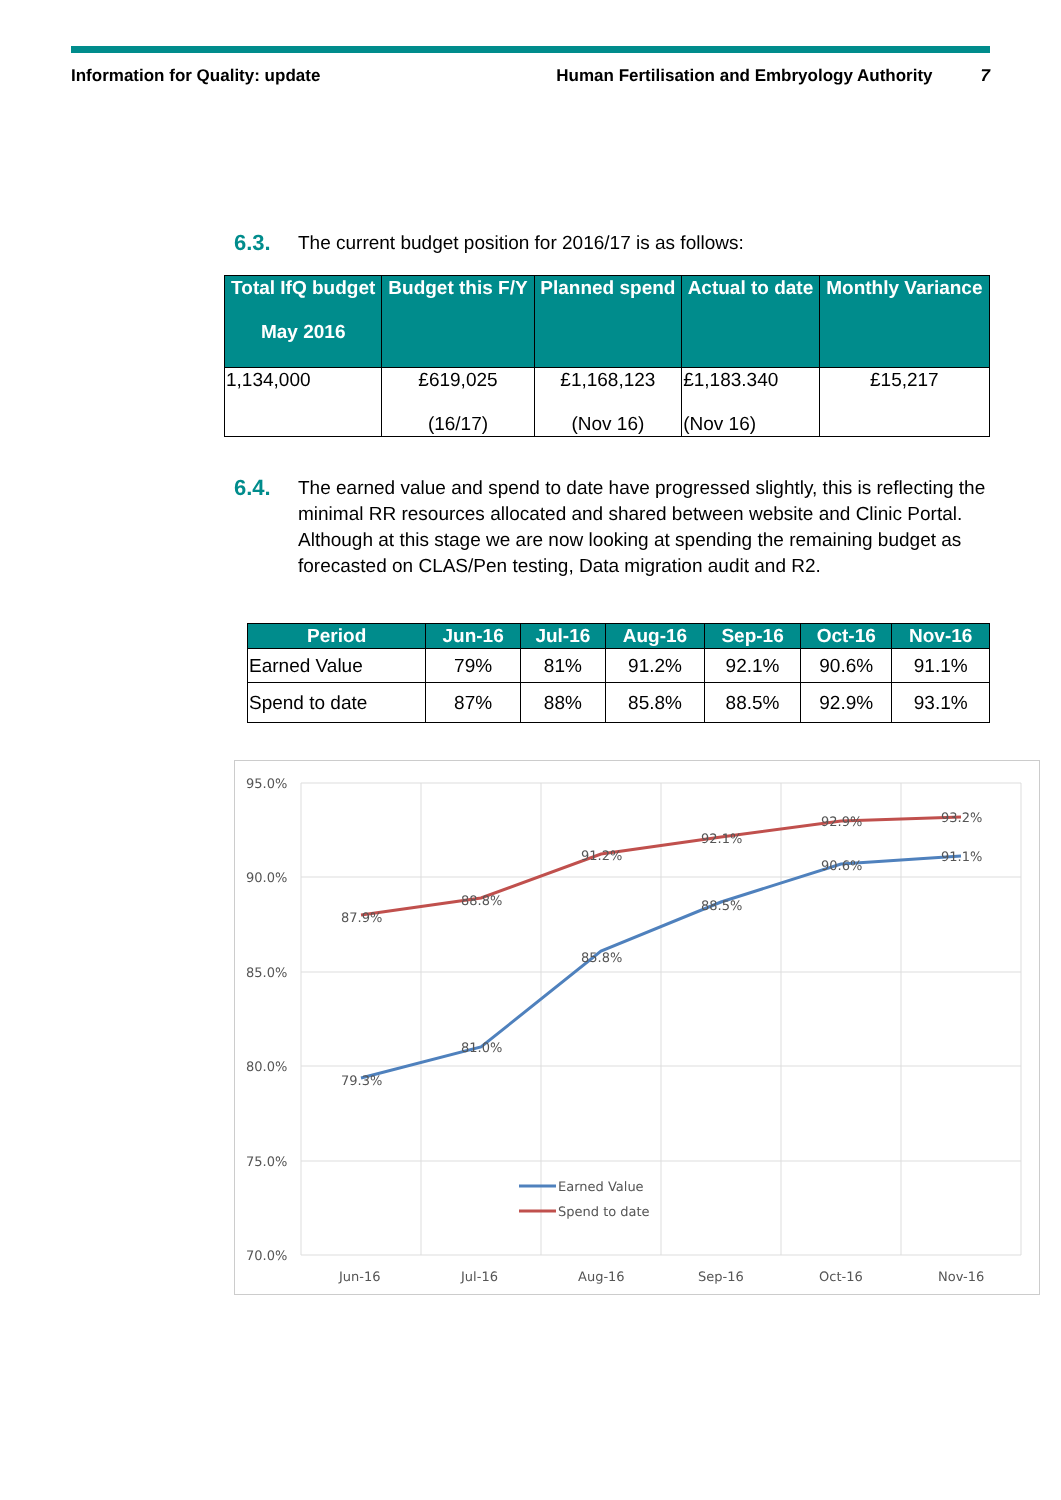Information for Quality: update Human Fertilisation and Embryology Authority 7
6.3. The current budget position for 2016/17 is as follows:
| Total IfQ budget May 2016 | Budget this F/Y | Planned spend | Actual to date | Monthly Variance |
| --- | --- | --- | --- | --- |
| 1,134,000 | £619,025 (16/17) | £1,168,123 (Nov 16) | £1,183.340 (Nov 16) | £15,217 |
6.4. The earned value and spend to date have progressed slightly, this is reflecting the minimal RR resources allocated and shared between website and Clinic Portal. Although at this stage we are now looking at spending the remaining budget as forecasted on CLAS/Pen testing, Data migration audit and R2.
| Period | Jun-16 | Jul-16 | Aug-16 | Sep-16 | Oct-16 | Nov-16 |
| --- | --- | --- | --- | --- | --- | --- |
| Earned Value | 79% | 81% | 91.2% | 92.1% | 90.6% | 91.1% |
| Spend to date | 87% | 88% | 85.8% | 88.5% | 92.9% | 93.1% |
95.0%
90.0%
85.0%
80.0%
75.0%
70.0%
Jun-16
Jul-16
Aug-16
Sep-16
Oct-16
Nov-16
87.9%
88.8%
91.2%
92.1%
92.9%
93.2%
79.3%
81.0%
85.8%
88.5%
90.6%
91.1%
Earned Value
Spend to date